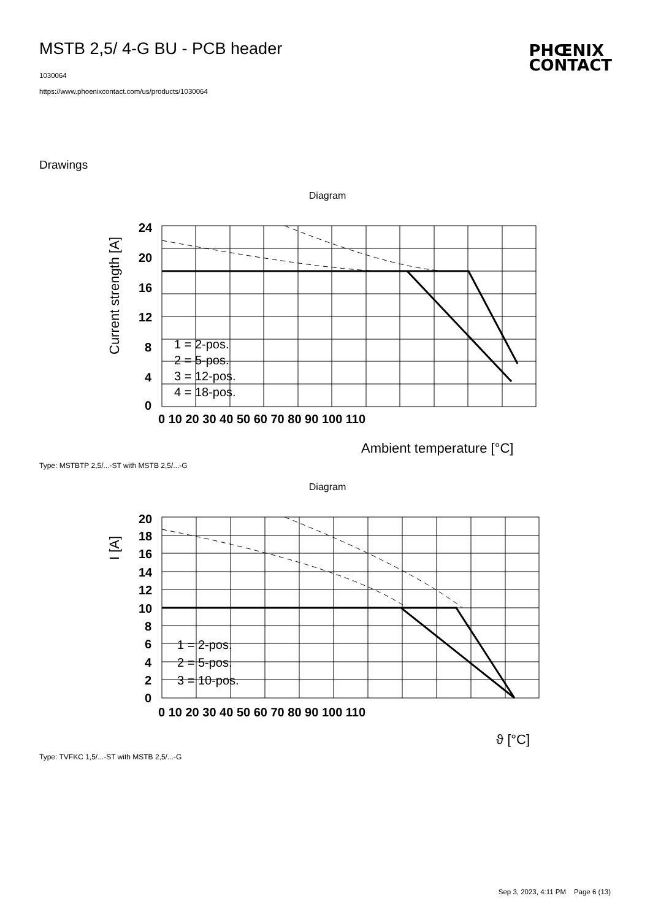MSTB 2,5/ 4-G BU - PCB header
1030064
https://www.phoenixcontact.com/us/products/1030064
PHŒNIX
CONTACT
Drawings
Diagram
24
20
16
12
8
4
0
0 10 20 30 40 50 60 70 80 90 100 110
Ambient temperature [°C]
Current strength [A]
1 = 2-pos.
2 = 5-pos.
3 = 12-pos.
4 = 18-pos.
Type: MSTBTP 2,5/...-ST with MSTB 2,5/...-G
Diagram
20
18
16
14
12
10
8
6
4
2
0
0 10 20 30 40 50 60 70 80 90 100 110
ϑ [°C]
I [A]
1 = 2-pos.
2 = 5-pos.
3 = 10-pos.
Type: TVFKC 1,5/...-ST with MSTB 2,5/...-G
Sep 3, 2023, 4:11 PM Page 6 (13)